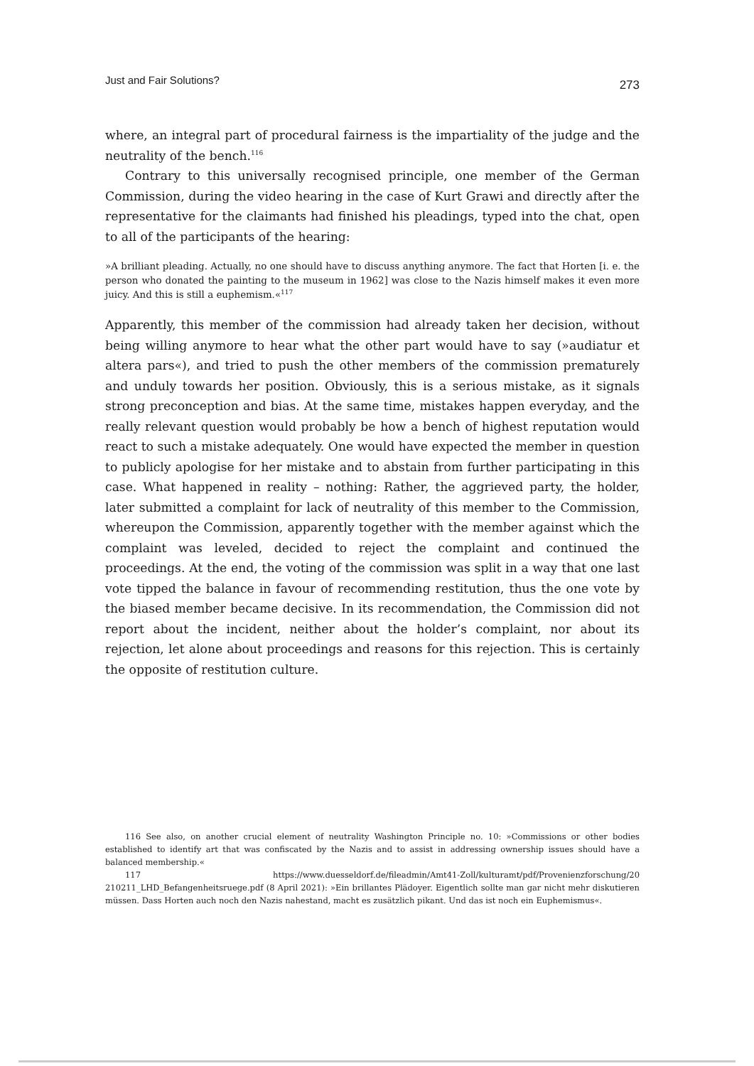Just and Fair Solutions? 273
where, an integral part of procedural fairness is the impartiality of the judge and the neutrality of the bench.<sup>116</sup>
Contrary to this universally recognised principle, one member of the German Commission, during the video hearing in the case of Kurt Grawi and directly after the representative for the claimants had finished his pleadings, typed into the chat, open to all of the participants of the hearing:
»A brilliant pleading. Actually, no one should have to discuss anything anymore. The fact that Horten [i. e. the person who donated the painting to the museum in 1962] was close to the Nazis himself makes it even more juicy. And this is still a euphemism.«<sup>117</sup>
Apparently, this member of the commission had already taken her decision, without being willing anymore to hear what the other part would have to say (»audiatur et altera pars«), and tried to push the other members of the commission prematurely and unduly towards her position. Obviously, this is a serious mistake, as it signals strong preconception and bias. At the same time, mistakes happen everyday, and the really relevant question would probably be how a bench of highest reputation would react to such a mistake adequately. One would have expected the member in question to publicly apologise for her mistake and to abstain from further participating in this case. What happened in reality – nothing: Rather, the aggrieved party, the holder, later submitted a complaint for lack of neutrality of this member to the Commission, whereupon the Commission, apparently together with the member against which the complaint was leveled, decided to reject the complaint and continued the proceedings. At the end, the voting of the commission was split in a way that one last vote tipped the balance in favour of recommending restitution, thus the one vote by the biased member became decisive. In its recommendation, the Commission did not report about the incident, neither about the holder’s complaint, nor about its rejection, let alone about proceedings and reasons for this rejection. This is certainly the opposite of restitution culture.
116 See also, on another crucial element of neutrality Washington Principle no. 10: »Commissions or other bodies established to identify art that was confiscated by the Nazis and to assist in addressing ownership issues should have a balanced membership.«
117 https://www.duesseldorf.de/fileadmin/Amt41-Zoll/kulturamt/pdf/Provenienzforschung/20 210211_LHD_Befangenheitsruege.pdf (8 April 2021): »Ein brillantes Plädoyer. Eigentlich sollte man gar nicht mehr diskutieren müssen. Dass Horten auch noch den Nazis nahestand, macht es zusätzlich pikant. Und das ist noch ein Euphemismus«.